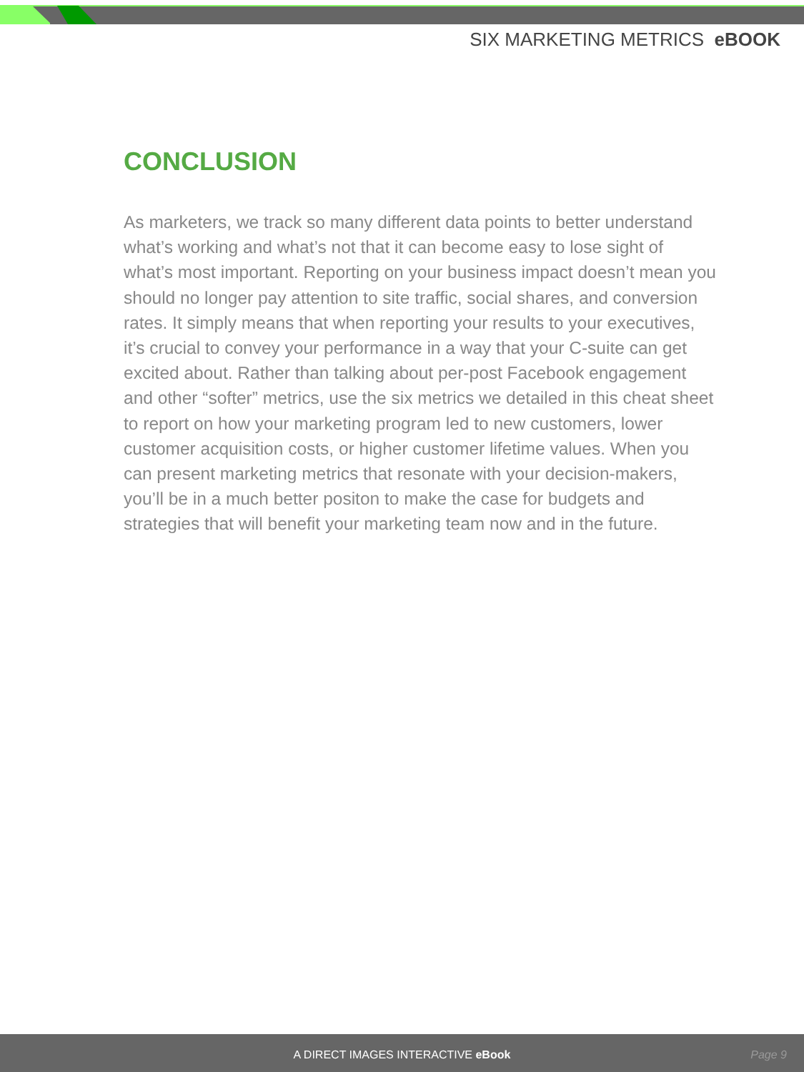SIX MARKETING METRICS eBOOK
CONCLUSION
As marketers, we track so many different data points to better understand what’s working and what’s not that it can become easy to lose sight of what’s most important. Reporting on your business impact doesn’t mean you should no longer pay attention to site traffic, social shares, and conversion rates. It simply means that when reporting your results to your executives, it’s crucial to convey your performance in a way that your C-suite can get excited about. Rather than talking about per-post Facebook engagement and other “softer” metrics, use the six metrics we detailed in this cheat sheet to report on how your marketing program led to new customers, lower customer acquisition costs, or higher customer lifetime values. When you can present marketing metrics that resonate with your decision-makers, you’ll be in a much better positon to make the case for budgets and strategies that will benefit your marketing team now and in the future.
A DIRECT IMAGES INTERACTIVE eBook Page 9